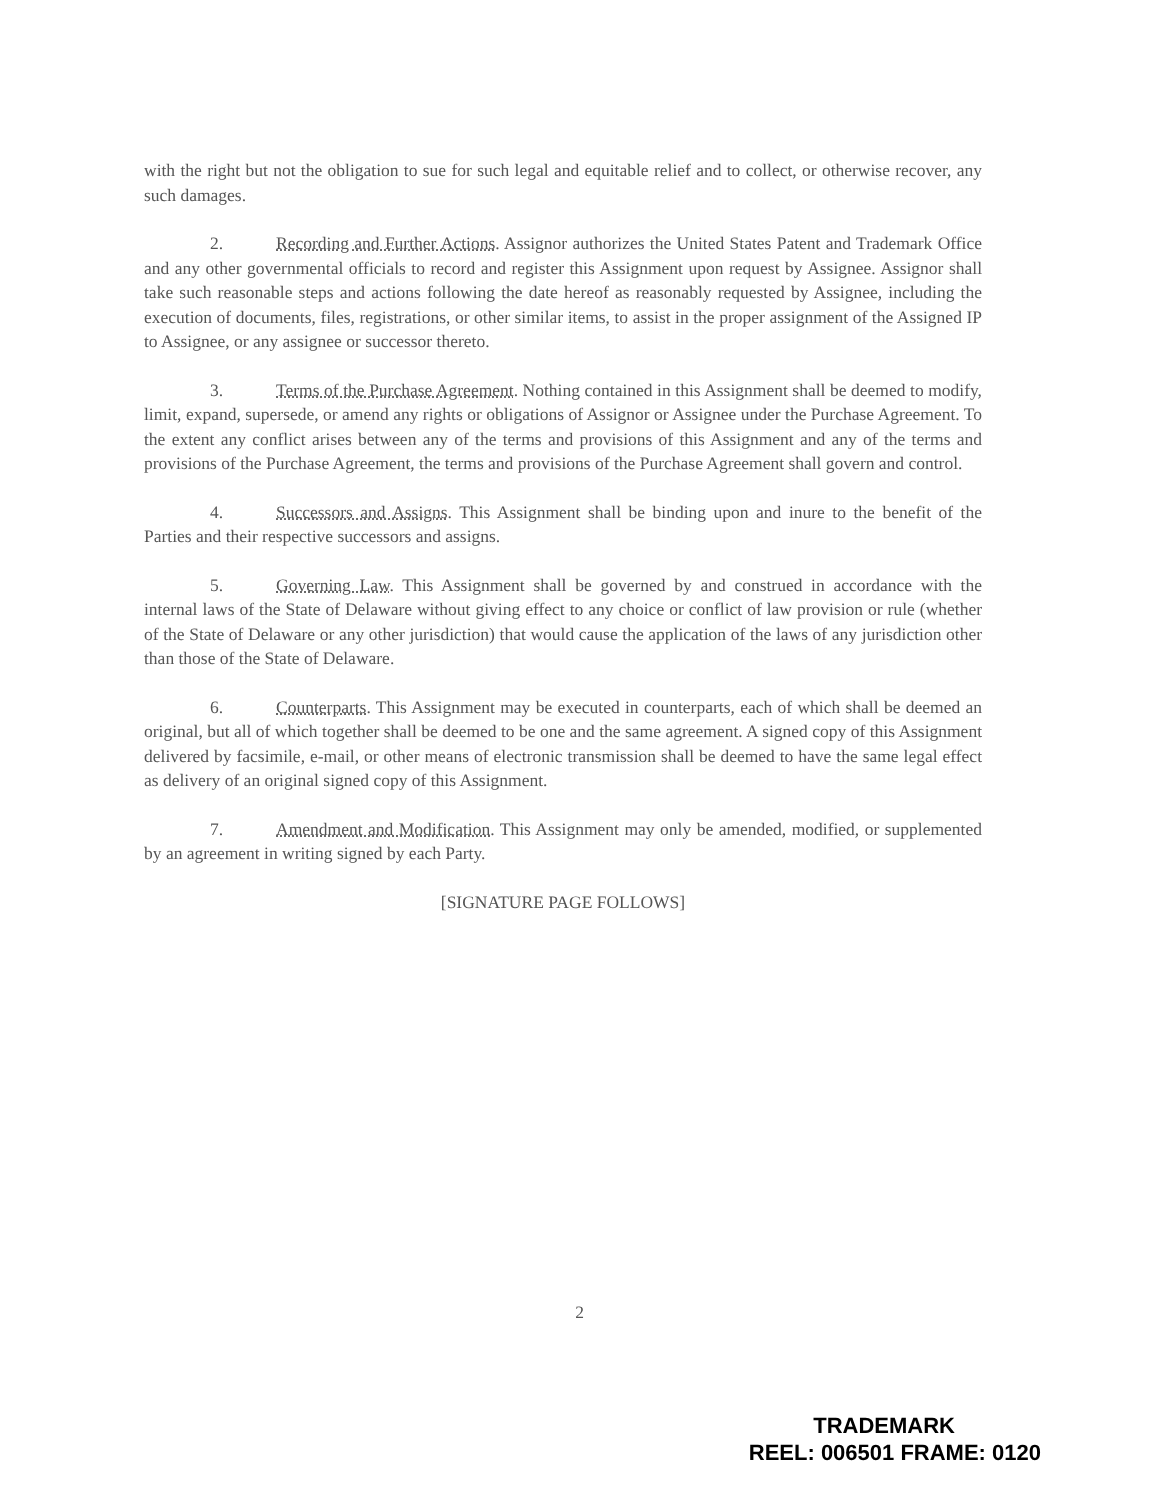with the right but not the obligation to sue for such legal and equitable relief and to collect, or otherwise recover, any such damages.
2. Recording and Further Actions. Assignor authorizes the United States Patent and Trademark Office and any other governmental officials to record and register this Assignment upon request by Assignee. Assignor shall take such reasonable steps and actions following the date hereof as reasonably requested by Assignee, including the execution of documents, files, registrations, or other similar items, to assist in the proper assignment of the Assigned IP to Assignee, or any assignee or successor thereto.
3. Terms of the Purchase Agreement. Nothing contained in this Assignment shall be deemed to modify, limit, expand, supersede, or amend any rights or obligations of Assignor or Assignee under the Purchase Agreement. To the extent any conflict arises between any of the terms and provisions of this Assignment and any of the terms and provisions of the Purchase Agreement, the terms and provisions of the Purchase Agreement shall govern and control.
4. Successors and Assigns. This Assignment shall be binding upon and inure to the benefit of the Parties and their respective successors and assigns.
5. Governing Law. This Assignment shall be governed by and construed in accordance with the internal laws of the State of Delaware without giving effect to any choice or conflict of law provision or rule (whether of the State of Delaware or any other jurisdiction) that would cause the application of the laws of any jurisdiction other than those of the State of Delaware.
6. Counterparts. This Assignment may be executed in counterparts, each of which shall be deemed an original, but all of which together shall be deemed to be one and the same agreement. A signed copy of this Assignment delivered by facsimile, e-mail, or other means of electronic transmission shall be deemed to have the same legal effect as delivery of an original signed copy of this Assignment.
7. Amendment and Modification. This Assignment may only be amended, modified, or supplemented by an agreement in writing signed by each Party.
[SIGNATURE PAGE FOLLOWS]
2
TRADEMARK
REEL: 006501 FRAME: 0120